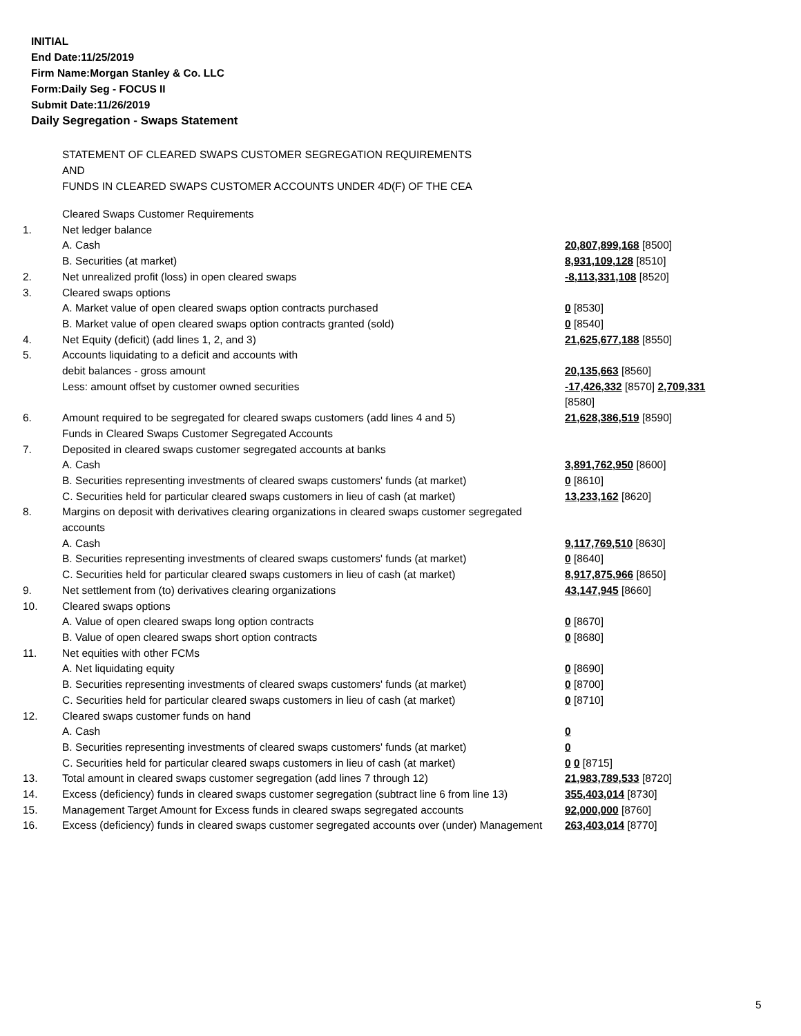INITIAL
End Date:11/25/2019
Firm Name:Morgan Stanley & Co. LLC
Form:Daily Seg - FOCUS II
Submit Date:11/26/2019
Daily Segregation - Swaps Statement
STATEMENT OF CLEARED SWAPS CUSTOMER SEGREGATION REQUIREMENTS
AND
FUNDS IN CLEARED SWAPS CUSTOMER ACCOUNTS UNDER 4D(F) OF THE CEA
| | Cleared Swaps Customer Requirements | |
| 1. | Net ledger balance | |
| | A. Cash | 20,807,899,168 [8500] |
| | B. Securities (at market) | 8,931,109,128 [8510] |
| 2. | Net unrealized profit (loss) in open cleared swaps | -8,113,331,108 [8520] |
| 3. | Cleared swaps options | |
| | A. Market value of open cleared swaps option contracts purchased | 0 [8530] |
| | B. Market value of open cleared swaps option contracts granted (sold) | 0 [8540] |
| 4. | Net Equity (deficit) (add lines 1, 2, and 3) | 21,625,677,188 [8550] |
| 5. | Accounts liquidating to a deficit and accounts with | |
| | debit balances - gross amount | 20,135,663 [8560] |
| | Less: amount offset by customer owned securities | -17,426,332 [8570] 2,709,331 [8580] |
| 6. | Amount required to be segregated for cleared swaps customers (add lines 4 and 5) | 21,628,386,519 [8590] |
| | Funds in Cleared Swaps Customer Segregated Accounts | |
| 7. | Deposited in cleared swaps customer segregated accounts at banks | |
| | A. Cash | 3,891,762,950 [8600] |
| | B. Securities representing investments of cleared swaps customers' funds (at market) | 0 [8610] |
| | C. Securities held for particular cleared swaps customers in lieu of cash (at market) | 13,233,162 [8620] |
| 8. | Margins on deposit with derivatives clearing organizations in cleared swaps customer segregated accounts | |
| | A. Cash | 9,117,769,510 [8630] |
| | B. Securities representing investments of cleared swaps customers' funds (at market) | 0 [8640] |
| | C. Securities held for particular cleared swaps customers in lieu of cash (at market) | 8,917,875,966 [8650] |
| 9. | Net settlement from (to) derivatives clearing organizations | 43,147,945 [8660] |
| 10. | Cleared swaps options | |
| | A. Value of open cleared swaps long option contracts | 0 [8670] |
| | B. Value of open cleared swaps short option contracts | 0 [8680] |
| 11. | Net equities with other FCMs | |
| | A. Net liquidating equity | 0 [8690] |
| | B. Securities representing investments of cleared swaps customers' funds (at market) | 0 [8700] |
| | C. Securities held for particular cleared swaps customers in lieu of cash (at market) | 0 [8710] |
| 12. | Cleared swaps customer funds on hand | |
| | A. Cash | 0 |
| | B. Securities representing investments of cleared swaps customers' funds (at market) | 0 |
| | C. Securities held for particular cleared swaps customers in lieu of cash (at market) | 0 0 [8715] |
| 13. | Total amount in cleared swaps customer segregation (add lines 7 through 12) | 21,983,789,533 [8720] |
| 14. | Excess (deficiency) funds in cleared swaps customer segregation (subtract line 6 from line 13) | 355,403,014 [8730] |
| 15. | Management Target Amount for Excess funds in cleared swaps segregated accounts | 92,000,000 [8760] |
| 16. | Excess (deficiency) funds in cleared swaps customer segregated accounts over (under) Management | 263,403,014 [8770] |
5